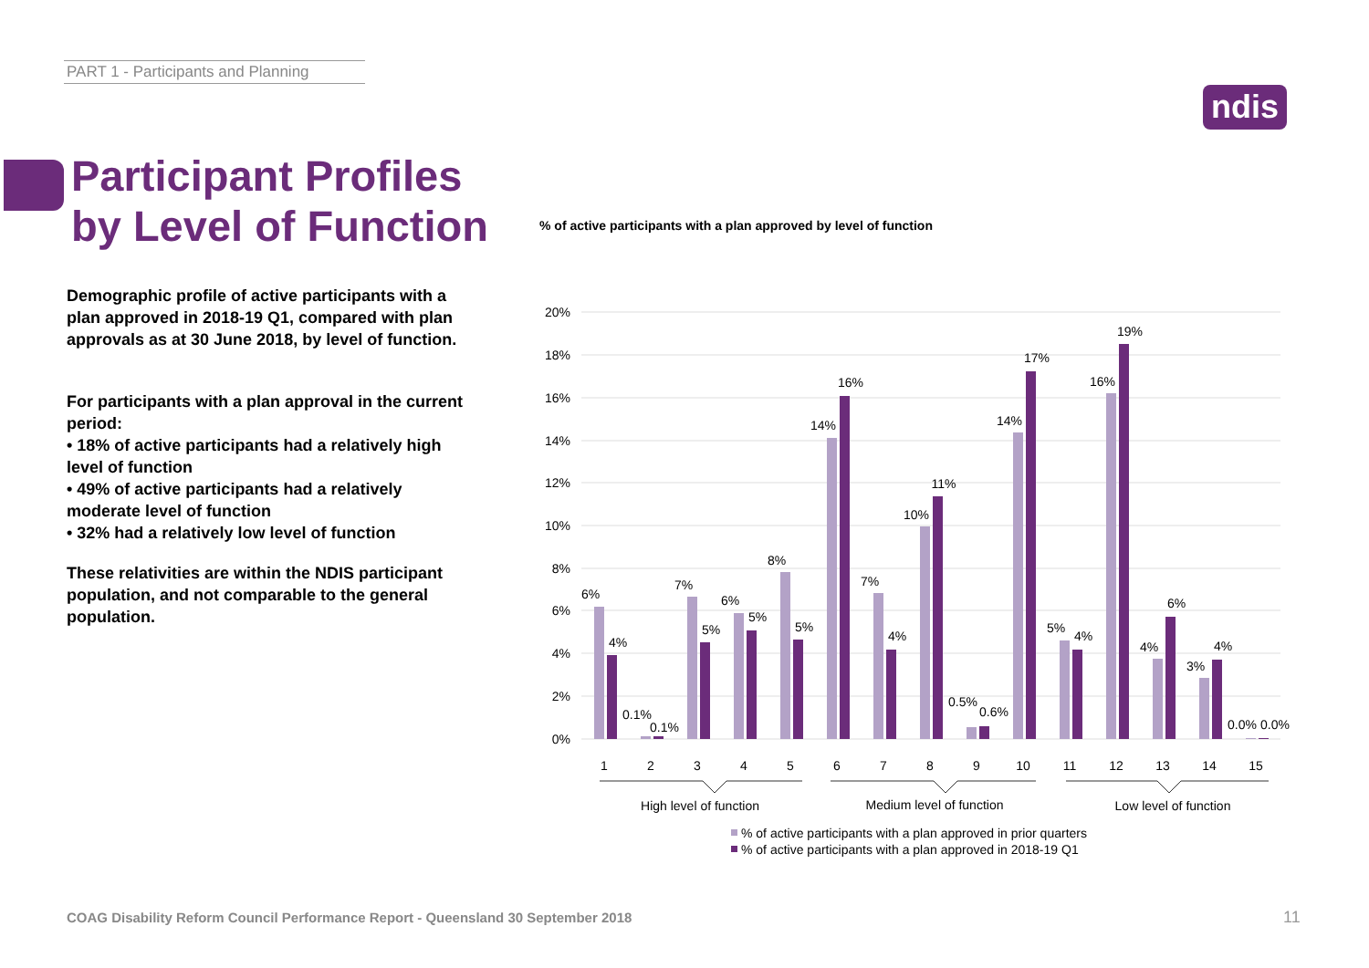PART 1 - Participants and Planning
ndis
Participant Profiles
by Level of Function
Demographic profile of active participants with a plan approved in 2018-19 Q1, compared with plan approvals as at 30 June 2018, by level of function.
For participants with a plan approval in the current period:
• 18% of active participants had a relatively high level of function
• 49% of active participants had a relatively moderate level of function
• 32% had a relatively low level of function
These relativities are within the NDIS participant population, and not comparable to the general population.
% of active participants with a plan approved by level of function
20%
18%
16%
14%
12%
10%
8%
6%
4%
2%
0%
6%
4%
0.1%
0.1%
7%
5%
6%
5%
8%
5%
14%
16%
7%
4%
10%
11%
0.5%
0.6%
14%
17%
5%
4%
16%
19%
4%
6%
3%
4%
0.0%
0.0%
1
2
3
4
5
6
7
8
9
10
11
12
13
14
15
High level of function
Medium level of function
Low level of function
% of active participants with a plan approved in prior quarters
% of active participants with a plan approved in 2018-19 Q1
COAG Disability Reform Council Performance Report - Queensland 30 September 2018
11